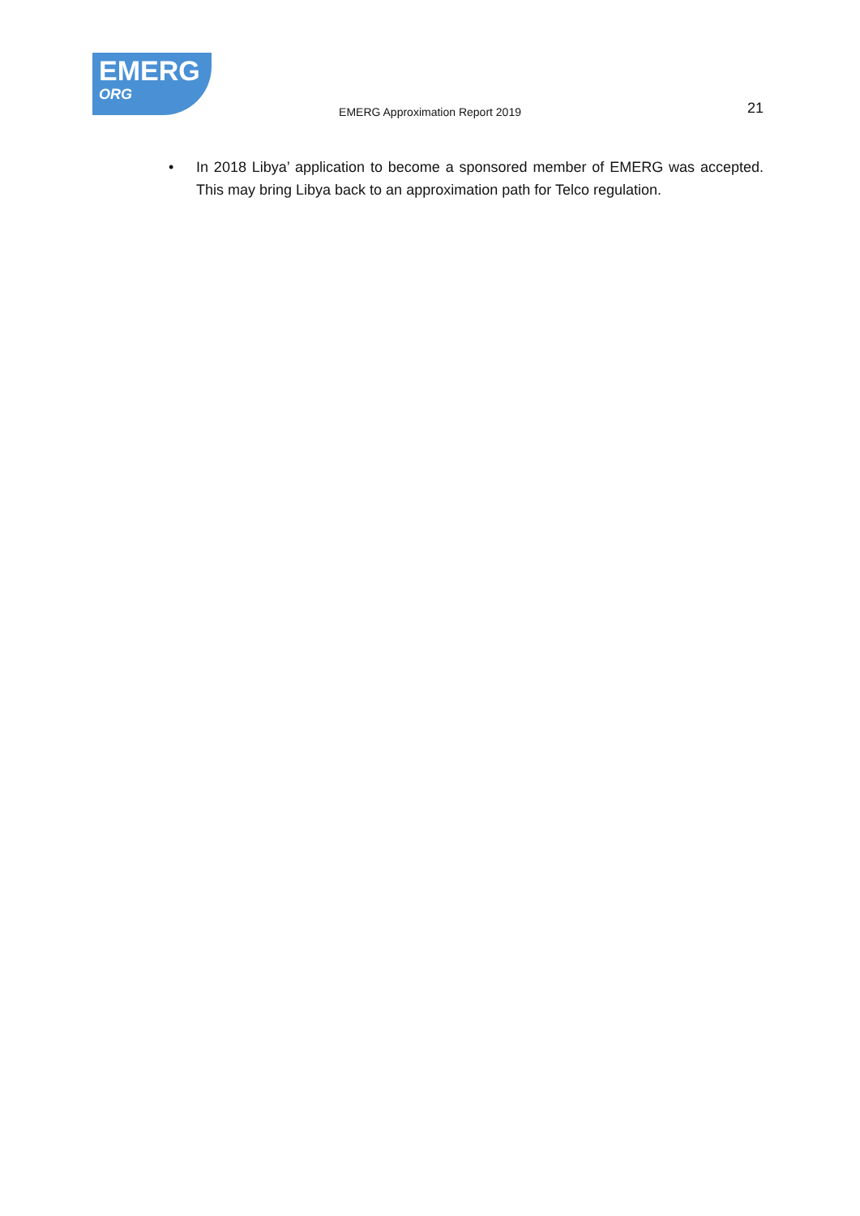EMERG
ORG
EMERG Approximation Report 2019
21
• In 2018 Libya’ application to become a sponsored member of EMERG was accepted. This may bring Libya back to an approximation path for Telco regulation.